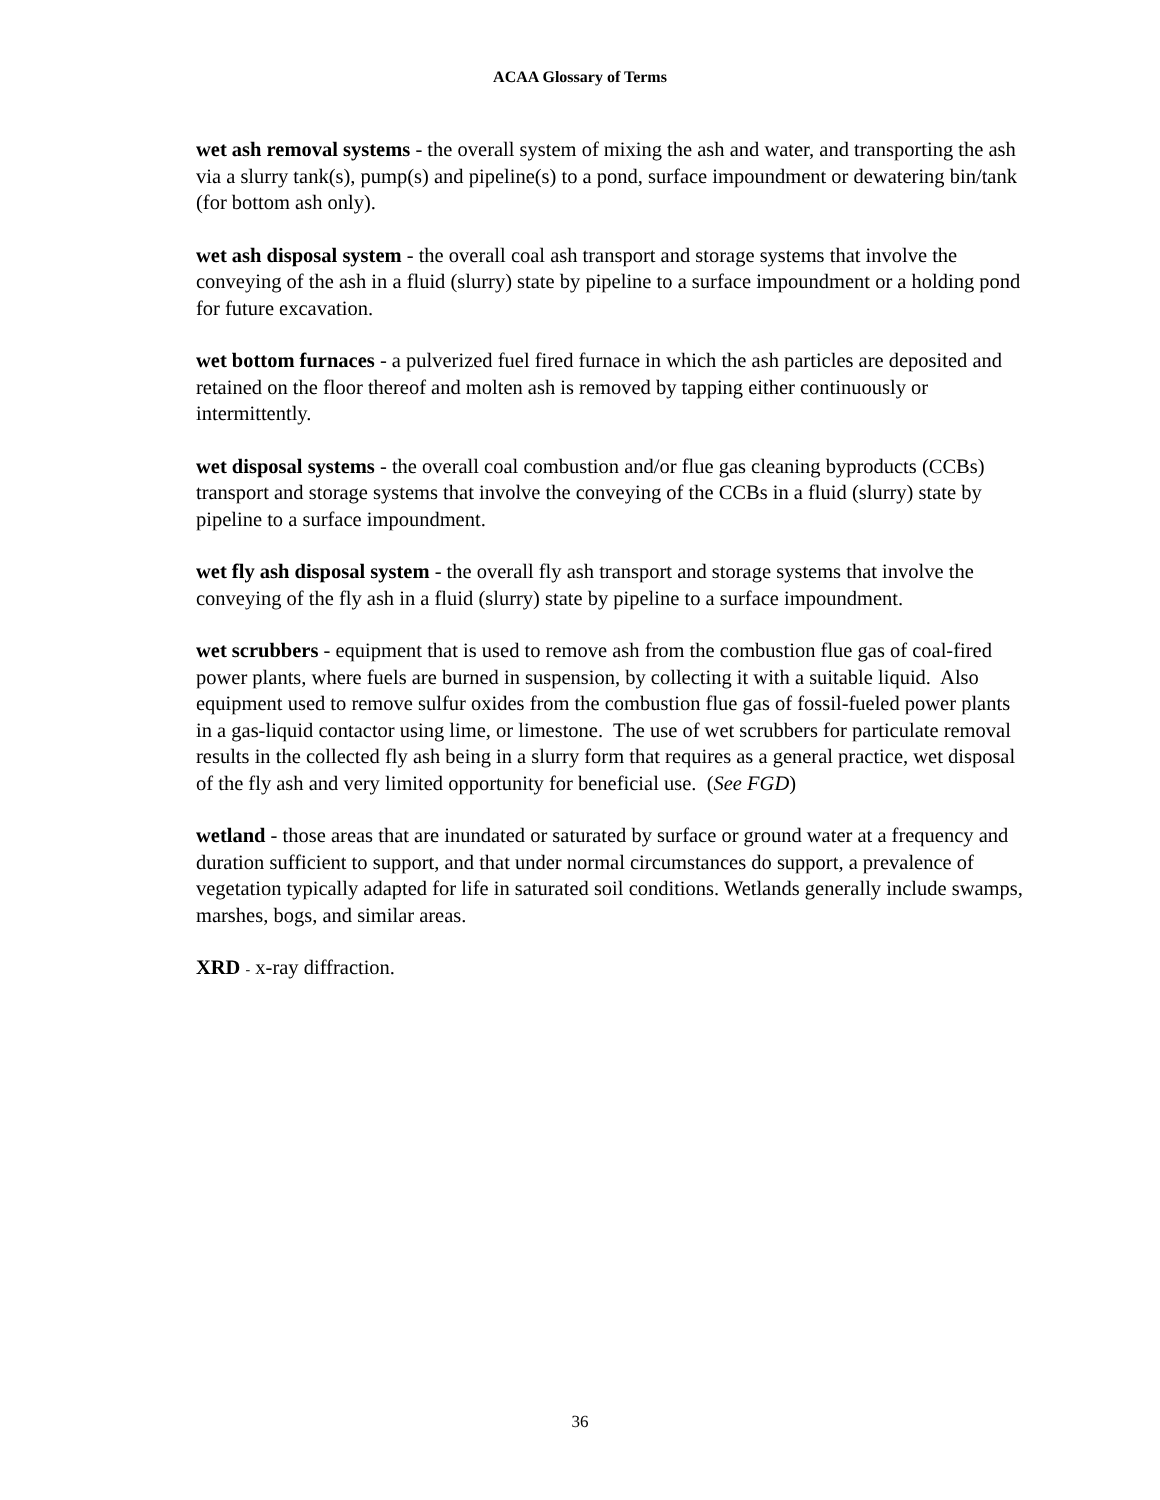ACAA Glossary of Terms
wet ash removal systems - the overall system of mixing the ash and water, and transporting the ash via a slurry tank(s), pump(s) and pipeline(s) to a pond, surface impoundment or dewatering bin/tank (for bottom ash only).
wet ash disposal system - the overall coal ash transport and storage systems that involve the conveying of the ash in a fluid (slurry) state by pipeline to a surface impoundment or a holding pond for future excavation.
wet bottom furnaces - a pulverized fuel fired furnace in which the ash particles are deposited and retained on the floor thereof and molten ash is removed by tapping either continuously or intermittently.
wet disposal systems - the overall coal combustion and/or flue gas cleaning byproducts (CCBs) transport and storage systems that involve the conveying of the CCBs in a fluid (slurry) state by pipeline to a surface impoundment.
wet fly ash disposal system - the overall fly ash transport and storage systems that involve the conveying of the fly ash in a fluid (slurry) state by pipeline to a surface impoundment.
wet scrubbers - equipment that is used to remove ash from the combustion flue gas of coal-fired power plants, where fuels are burned in suspension, by collecting it with a suitable liquid. Also equipment used to remove sulfur oxides from the combustion flue gas of fossil-fueled power plants in a gas-liquid contactor using lime, or limestone. The use of wet scrubbers for particulate removal results in the collected fly ash being in a slurry form that requires as a general practice, wet disposal of the fly ash and very limited opportunity for beneficial use. (See FGD)
wetland - those areas that are inundated or saturated by surface or ground water at a frequency and duration sufficient to support, and that under normal circumstances do support, a prevalence of vegetation typically adapted for life in saturated soil conditions. Wetlands generally include swamps, marshes, bogs, and similar areas.
XRD - x-ray diffraction.
36